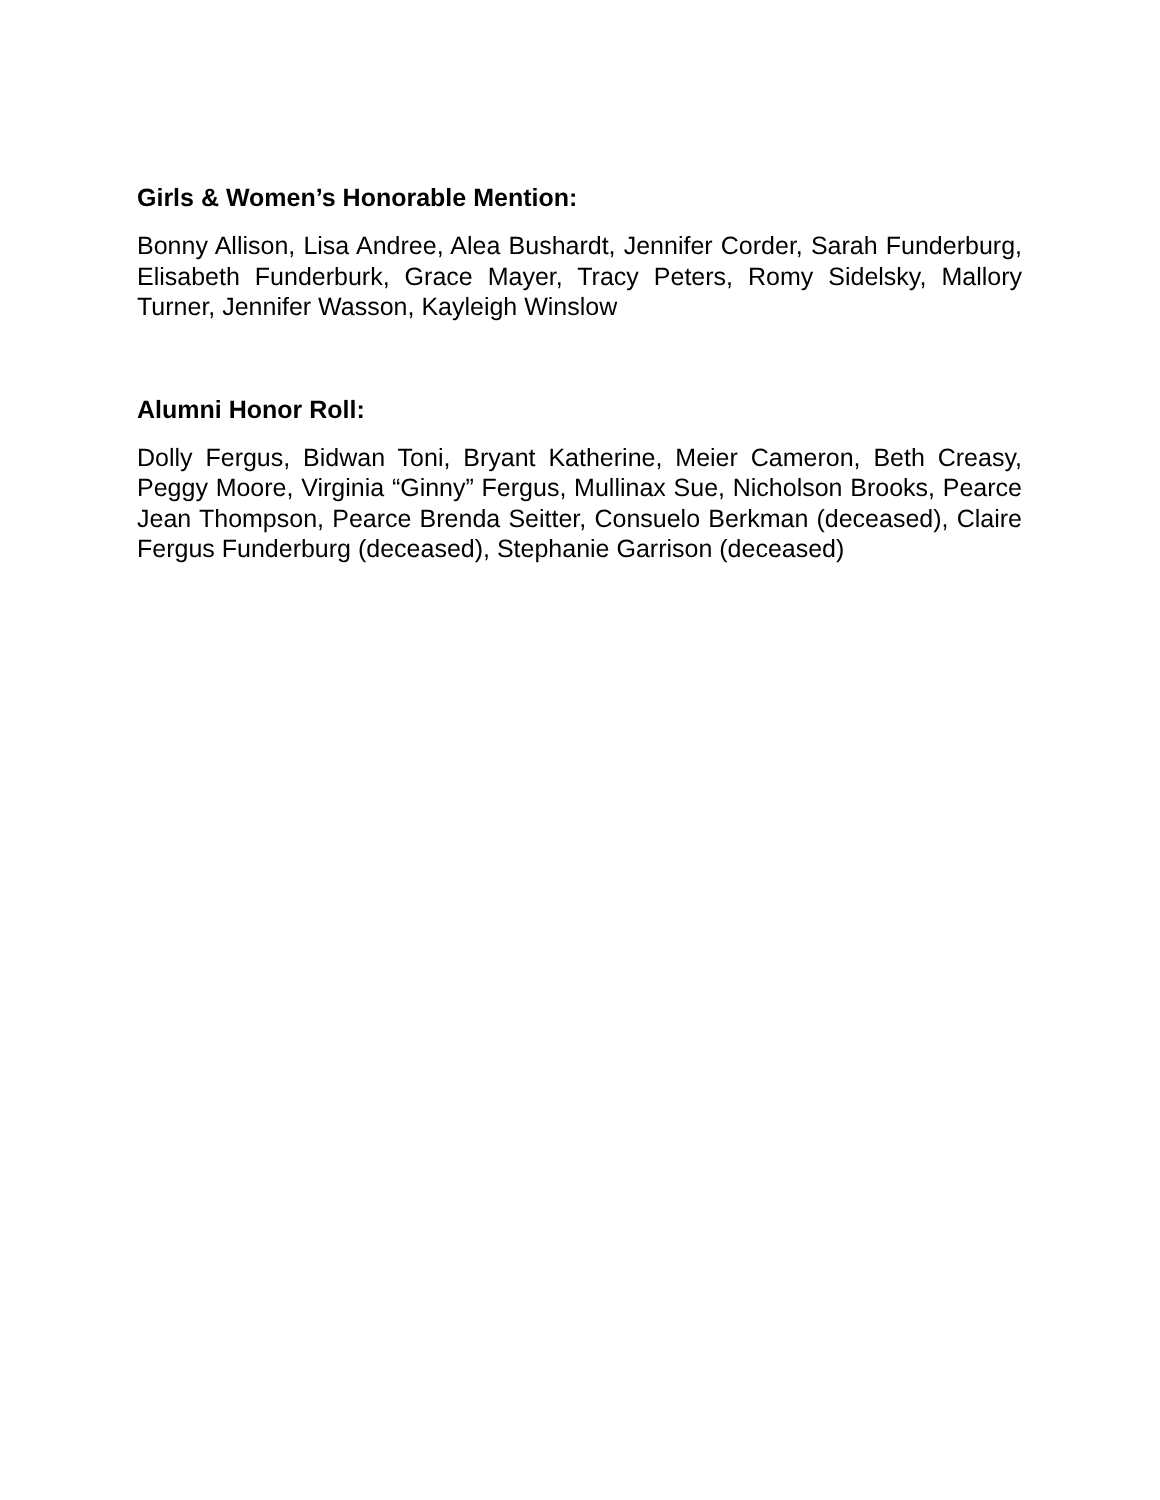Girls & Women’s Honorable Mention:
Bonny Allison, Lisa Andree, Alea Bushardt, Jennifer Corder, Sarah Funderburg, Elisabeth Funderburk, Grace Mayer, Tracy Peters, Romy Sidelsky, Mallory Turner, Jennifer Wasson, Kayleigh Winslow
Alumni Honor Roll:
Dolly Fergus, Bidwan Toni, Bryant Katherine, Meier Cameron, Beth Creasy, Peggy Moore, Virginia “Ginny” Fergus, Mullinax Sue, Nicholson Brooks, Pearce Jean Thompson, Pearce Brenda Seitter, Consuelo Berkman (deceased), Claire Fergus Funderburg (deceased), Stephanie Garrison (deceased)